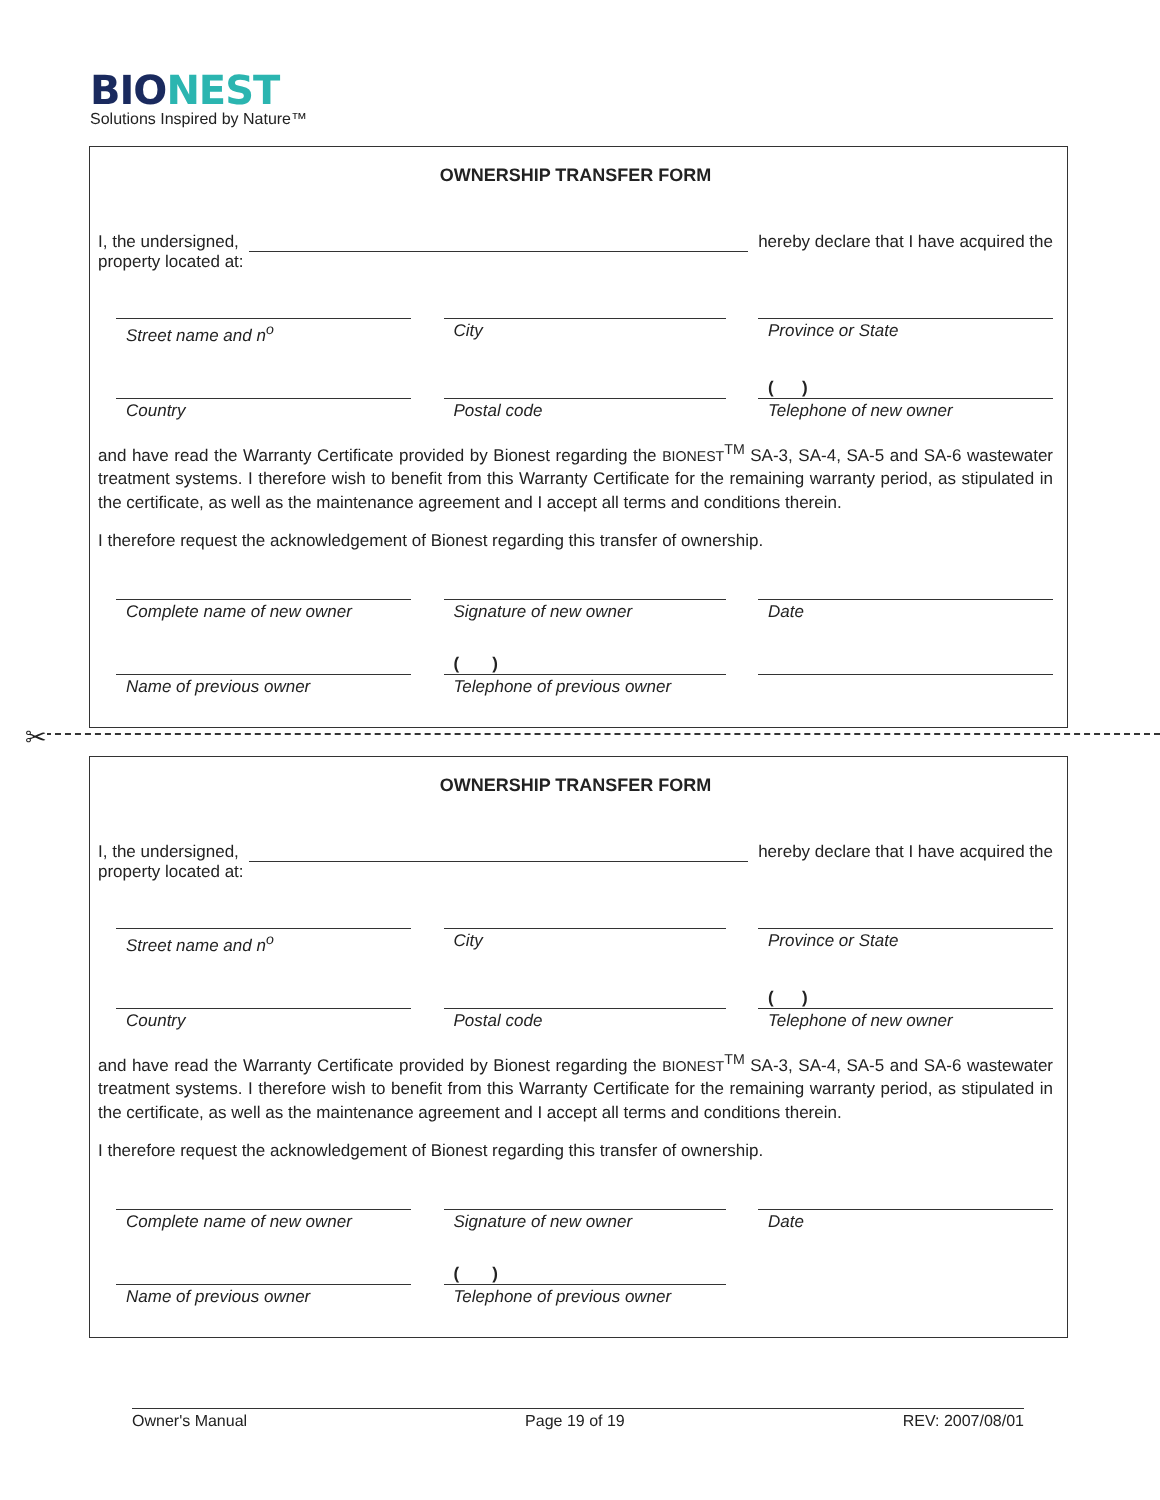BIO NEST
Solutions Inspired by Nature™
OWNERSHIP TRANSFER FORM
I, the undersigned, hereby declare that I have acquired the
property located at:
Street name and n<sup>o</sup> City Province or State
Country Postal code
( )
Telephone of new owner
and have read the Warranty Certificate provided by Bionest regarding the BIONEST<sup>TM</sup> SA-3, SA-4, SA-5 and SA-6 wastewater treatment systems. I therefore wish to benefit from this Warranty Certificate for the remaining warranty period, as stipulated in the certificate, as well as the maintenance agreement and I accept all terms and conditions therein.
I therefore request the acknowledgement of Bionest regarding this transfer of ownership.
Complete name of new owner Signature of new owner Date
Name of previous owner
( )
Telephone of previous owner
✂
OWNERSHIP TRANSFER FORM
I, the undersigned, hereby declare that I have acquired the
property located at:
Street name and n<sup>o</sup> City Province or State
Country Postal code
( )
Telephone of new owner
and have read the Warranty Certificate provided by Bionest regarding the BIONEST<sup>TM</sup> SA-3, SA-4, SA-5 and SA-6 wastewater treatment systems. I therefore wish to benefit from this Warranty Certificate for the remaining warranty period, as stipulated in the certificate, as well as the maintenance agreement and I accept all terms and conditions therein.
I therefore request the acknowledgement of Bionest regarding this transfer of ownership.
Complete name of new owner Signature of new owner Date
Name of previous owner
( )
Telephone of previous owner
Owner's Manual Page 19 of 19 REV: 2007/08/01